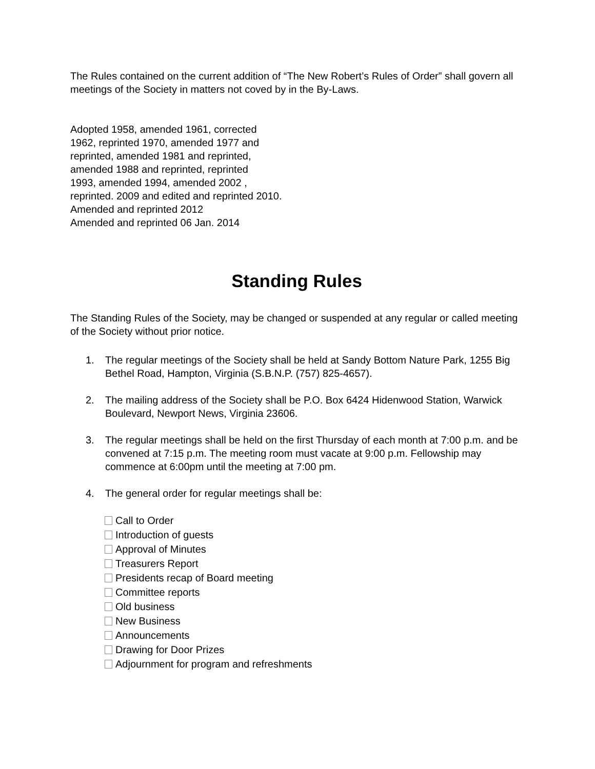The Rules contained on the current addition of “The New Robert’s Rules of Order” shall govern all meetings of the Society in matters not coved by in the By-Laws.
Adopted 1958, amended 1961, corrected
1962, reprinted 1970, amended 1977 and
reprinted, amended 1981 and reprinted,
amended 1988 and reprinted, reprinted
1993, amended 1994, amended 2002 ,
reprinted. 2009 and edited and reprinted 2010.
Amended and reprinted 2012
Amended and reprinted 06 Jan. 2014
Standing Rules
The Standing Rules of the Society, may be changed or suspended at any regular or called meeting of the Society without prior notice.
1. The regular meetings of the Society shall be held at Sandy Bottom Nature Park, 1255 Big Bethel Road, Hampton, Virginia (S.B.N.P. (757) 825-4657).
2. The mailing address of the Society shall be P.O. Box 6424 Hidenwood Station, Warwick Boulevard, Newport News, Virginia 23606.
3. The regular meetings shall be held on the first Thursday of each month at 7:00 p.m. and be convened at 7:15 p.m. The meeting room must vacate at 9:00 p.m. Fellowship may commence at 6:00pm until the meeting at 7:00 pm.
4. The general order for regular meetings shall be:
Call to Order
Introduction of guests
Approval of Minutes
Treasurers Report
Presidents recap of Board meeting
Committee reports
Old business
New Business
Announcements
Drawing for Door Prizes
Adjournment for program and refreshments